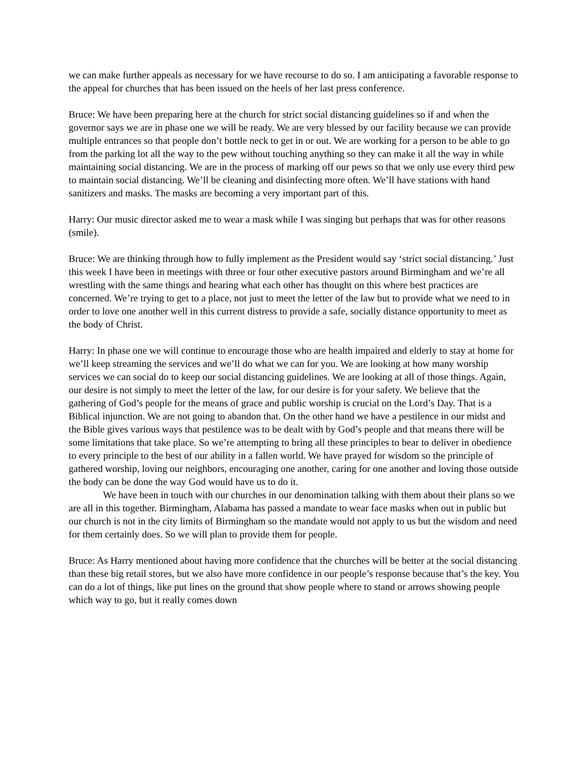we can make further appeals as necessary for we have recourse to do so. I am anticipating a favorable response to the appeal for churches that has been issued on the heels of her last press conference.
Bruce: We have been preparing here at the church for strict social distancing guidelines so if and when the governor says we are in phase one we will be ready. We are very blessed by our facility because we can provide multiple entrances so that people don’t bottle neck to get in or out. We are working for a person to be able to go from the parking lot all the way to the pew without touching anything so they can make it all the way in while maintaining social distancing. We are in the process of marking off our pews so that we only use every third pew to maintain social distancing. We’ll be cleaning and disinfecting more often. We’ll have stations with hand sanitizers and masks. The masks are becoming a very important part of this.
Harry: Our music director asked me to wear a mask while I was singing but perhaps that was for other reasons (smile).
Bruce: We are thinking through how to fully implement as the President would say ‘strict social distancing.’ Just this week I have been in meetings with three or four other executive pastors around Birmingham and we’re all wrestling with the same things and hearing what each other has thought on this where best practices are concerned. We’re trying to get to a place, not just to meet the letter of the law but to provide what we need to in order to love one another well in this current distress to provide a safe, socially distance opportunity to meet as the body of Christ.
Harry: In phase one we will continue to encourage those who are health impaired and elderly to stay at home for we’ll keep streaming the services and we’ll do what we can for you. We are looking at how many worship services we can social do to keep our social distancing guidelines. We are looking at all of those things. Again, our desire is not simply to meet the letter of the law, for our desire is for your safety. We believe that the gathering of God’s people for the means of grace and public worship is crucial on the Lord’s Day. That is a Biblical injunction. We are not going to abandon that. On the other hand we have a pestilence in our midst and the Bible gives various ways that pestilence was to be dealt with by God’s people and that means there will be some limitations that take place. So we’re attempting to bring all these principles to bear to deliver in obedience to every principle to the best of our ability in a fallen world. We have prayed for wisdom so the principle of gathered worship, loving our neighbors, encouraging one another, caring for one another and loving those outside the body can be done the way God would have us to do it.
We have been in touch with our churches in our denomination talking with them about their plans so we are all in this together. Birmingham, Alabama has passed a mandate to wear face masks when out in public but our church is not in the city limits of Birmingham so the mandate would not apply to us but the wisdom and need for them certainly does. So we will plan to provide them for people.
Bruce: As Harry mentioned about having more confidence that the churches will be better at the social distancing than these big retail stores, but we also have more confidence in our people’s response because that’s the key. You can do a lot of things, like put lines on the ground that show people where to stand or arrows showing people which way to go, but it really comes down